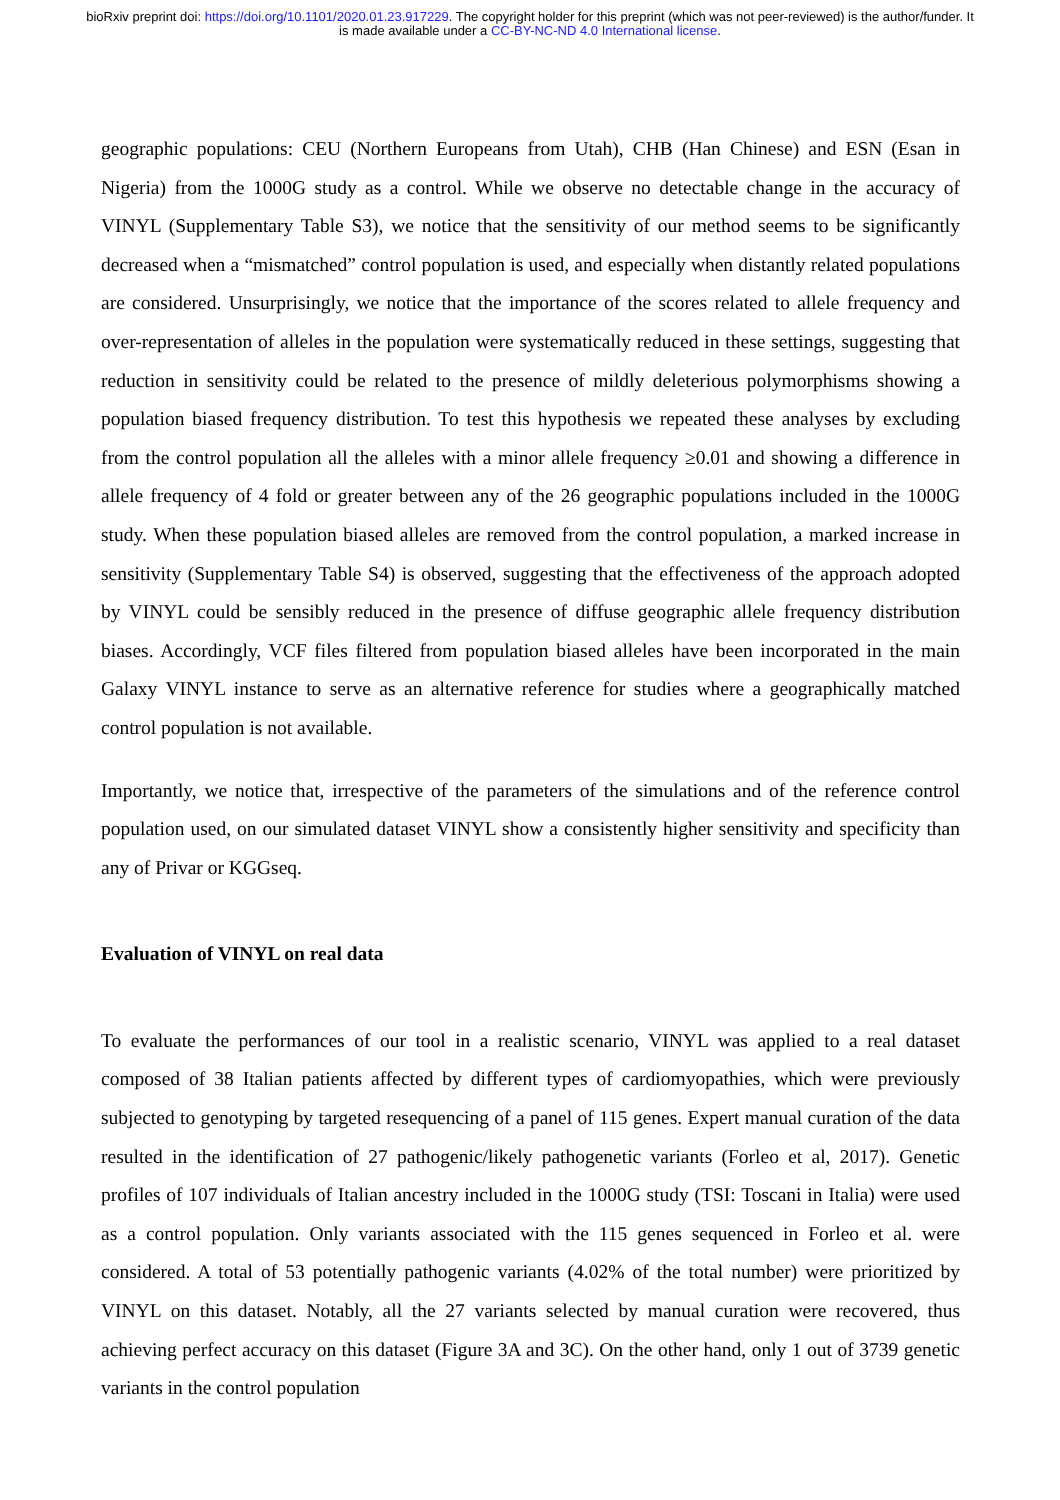bioRxiv preprint doi: https://doi.org/10.1101/2020.01.23.917229. The copyright holder for this preprint (which was not peer-reviewed) is the author/funder. It is made available under a CC-BY-NC-ND 4.0 International license.
geographic populations: CEU (Northern Europeans from Utah), CHB (Han Chinese) and ESN (Esan in Nigeria) from the 1000G study as a control. While we observe no detectable change in the accuracy of VINYL (Supplementary Table S3), we notice that the sensitivity of our method seems to be significantly decreased when a “mismatched” control population is used, and especially when distantly related populations are considered. Unsurprisingly, we notice that the importance of the scores related to allele frequency and over-representation of alleles in the population were systematically reduced in these settings, suggesting that reduction in sensitivity could be related to the presence of mildly deleterious polymorphisms showing a population biased frequency distribution. To test this hypothesis we repeated these analyses by excluding from the control population all the alleles with a minor allele frequency ≥0.01 and showing a difference in allele frequency of 4 fold or greater between any of the 26 geographic populations included in the 1000G study. When these population biased alleles are removed from the control population, a marked increase in sensitivity (Supplementary Table S4) is observed, suggesting that the effectiveness of the approach adopted by VINYL could be sensibly reduced in the presence of diffuse geographic allele frequency distribution biases. Accordingly, VCF files filtered from population biased alleles have been incorporated in the main Galaxy VINYL instance to serve as an alternative reference for studies where a geographically matched control population is not available.
Importantly, we notice that, irrespective of the parameters of the simulations and of the reference control population used, on our simulated dataset VINYL show a consistently higher sensitivity and specificity than any of Privar or KGGseq.
Evaluation of VINYL on real data
To evaluate the performances of our tool in a realistic scenario, VINYL was applied to a real dataset composed of 38 Italian patients affected by different types of cardiomyopathies, which were previously subjected to genotyping by targeted resequencing of a panel of 115 genes. Expert manual curation of the data resulted in the identification of 27 pathogenic/likely pathogenetic variants (Forleo et al, 2017). Genetic profiles of 107 individuals of Italian ancestry included in the 1000G study (TSI: Toscani in Italia) were used as a control population. Only variants associated with the 115 genes sequenced in Forleo et al. were considered. A total of 53 potentially pathogenic variants (4.02% of the total number) were prioritized by VINYL on this dataset. Notably, all the 27 variants selected by manual curation were recovered, thus achieving perfect accuracy on this dataset (Figure 3A and 3C). On the other hand, only 1 out of 3739 genetic variants in the control population